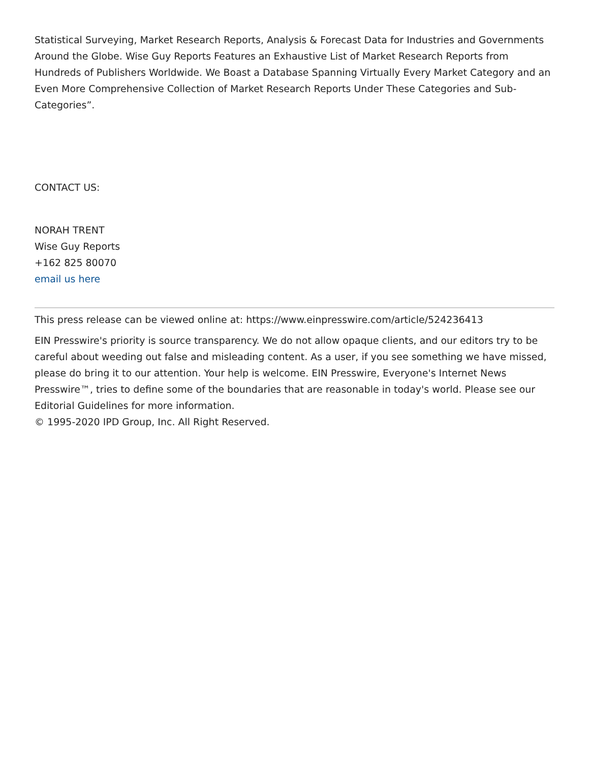Statistical Surveying, Market Research Reports, Analysis & Forecast Data for Industries and Governments Around the Globe. Wise Guy Reports Features an Exhaustive List of Market Research Reports from Hundreds of Publishers Worldwide. We Boast a Database Spanning Virtually Every Market Category and an Even More Comprehensive Collection of Market Research Reports Under These Categories and Sub-Categories”.
CONTACT US:
NORAH TRENT
Wise Guy Reports
+162 825 80070
email us here
This press release can be viewed online at: https://www.einpresswire.com/article/524236413
EIN Presswire's priority is source transparency. We do not allow opaque clients, and our editors try to be careful about weeding out false and misleading content. As a user, if you see something we have missed, please do bring it to our attention. Your help is welcome. EIN Presswire, Everyone's Internet News Presswire™, tries to define some of the boundaries that are reasonable in today's world. Please see our Editorial Guidelines for more information.
© 1995-2020 IPD Group, Inc. All Right Reserved.